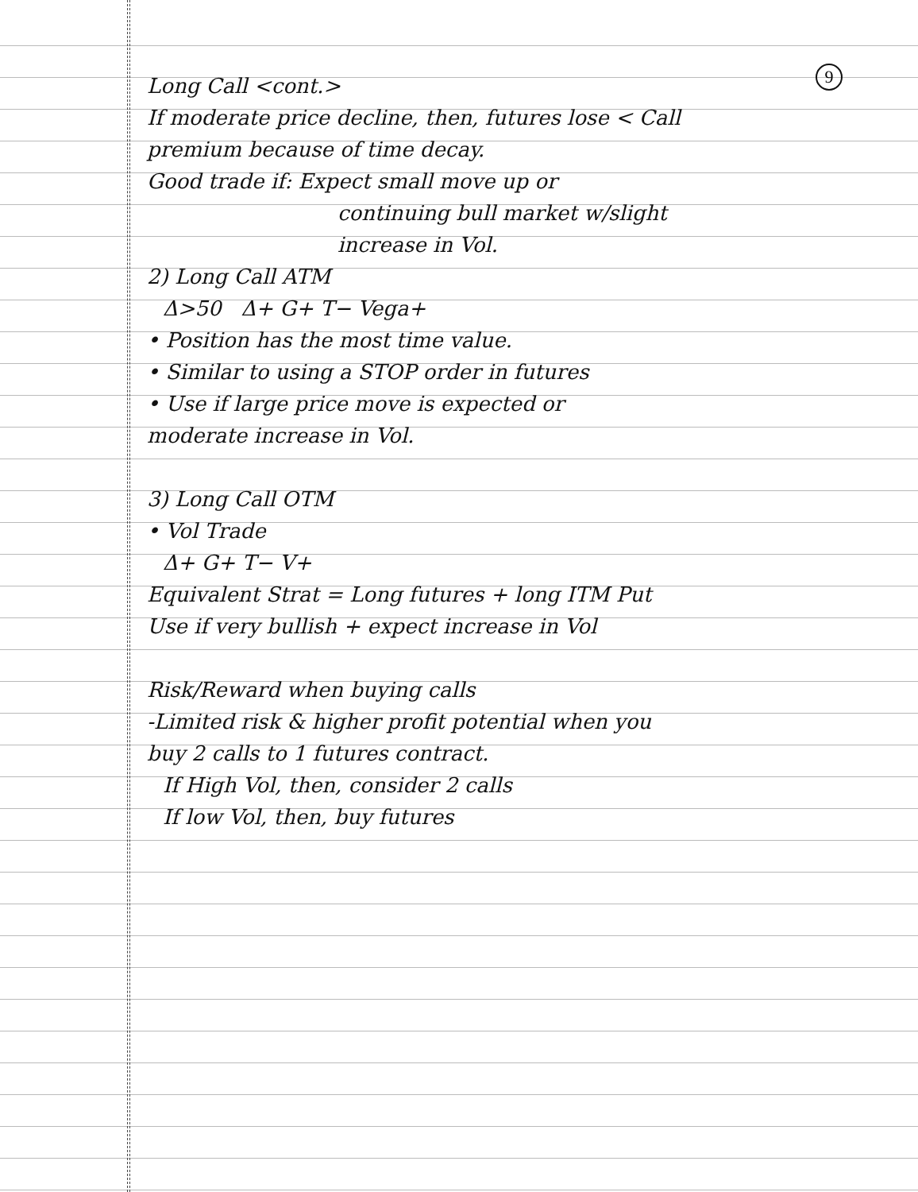9
Long Call <cont.>
If moderate price decline, then, futures lose < Call
premium because of time decay.
Good trade if: Expect small move up or
continuing bull market w/slight
increase in Vol.
2) Long Call ATM
Δ>50 Δ+ G+ T− Vega+
• Position has the most time value.
• Similar to using a STOP order in futures
• Use if large price move is expected or
moderate increase in Vol.
3) Long Call OTM
• Vol Trade
Δ+ G+ T− V+
Equivalent Strat = Long futures + long ITM Put
Use if very bullish + expect increase in Vol
Risk/Reward when buying calls
-Limited risk & higher profit potential when you
buy 2 calls to 1 futures contract.
If High Vol, then, consider 2 calls
If low Vol, then, buy futures